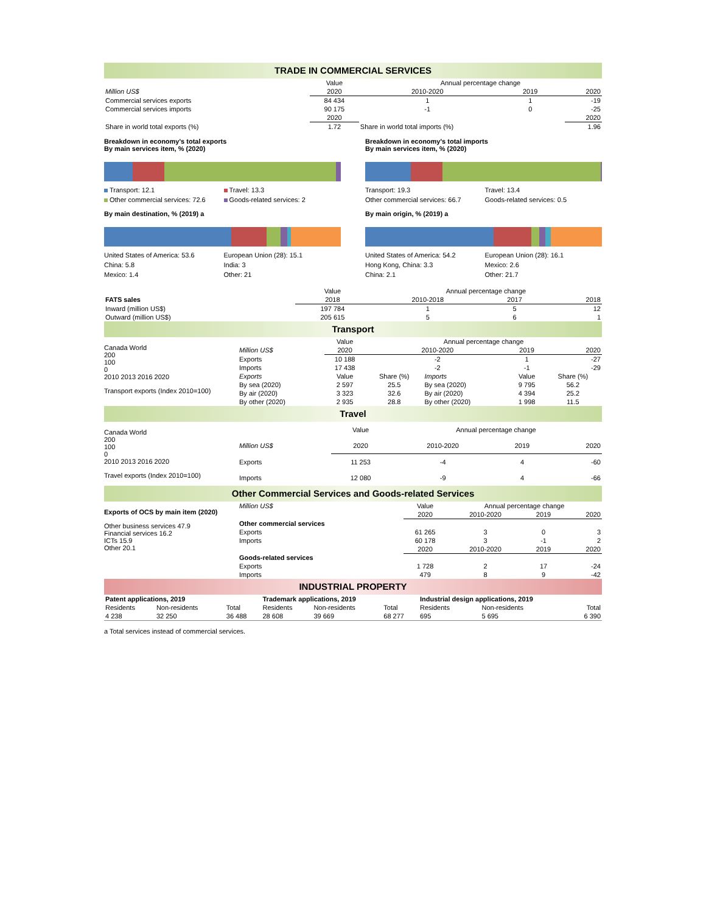TRADE IN COMMERCIAL SERVICES
| | Value | Annual percentage change | | |
| Million US$ | 2020 | 2010-2020 | 2019 | 2020 |
| Commercial services exports | 84 434 | 1 | 1 | -19 |
| Commercial services imports | 90 175 | -1 | 0 | -25 |
| | 2020 | | | 2020 |
| Share in world total exports (%) | 1.72 | Share in world total imports (%) | | 1.96 |
Breakdown in economy's total exports
By main services item, % (2020)
Transport: 12.1 Travel: 13.3 Other commercial services: 72.6 Goods-related services: 2
By main destination, % (2019) a
United States of America: 53.6 European Union (28): 15.1 China: 5.8 India: 3 Mexico: 1.4 Other: 21
Breakdown in economy's total imports
By main services item, % (2020)
Transport: 19.3 Travel: 13.4 Other commercial services: 66.7 Goods-related services: 0.5
By main origin, % (2019) a
United States of America: 54.2 European Union (28): 16.1 Hong Kong, China: 3.3 Mexico: 2.6 China: 2.1 Other: 21.7
| | Value | Annual percentage change | | |
| FATS sales | 2018 | 2010-2018 | 2017 | 2018 |
| Inward (million US$) | 197 784 | 1 | 5 | 12 |
| Outward (million US$) | 205 615 | 5 | 6 | 1 |
Transport
Canada World
200
100
0
2010 2013 2016 2020
Transport exports (Index 2010=100)
| | Value | Annual percentage change | | | |
| Million US$ | 2020 | 2010-2020 | | 2019 | 2020 |
| Exports | 10 188 | -2 | | 1 | -27 |
| Imports | 17 438 | -2 | | -1 | -29 |
| Exports | Value | Share (%) | Imports | Value | Share (%) |
| By sea (2020) | 2 597 | 25.5 | By sea (2020) | 9 795 | 56.2 |
| By air (2020) | 3 323 | 32.6 | By air (2020) | 4 394 | 25.2 |
| By other (2020) | 2 935 | 28.8 | By other (2020) | 1 998 | 11.5 |
Travel
Canada World
200
100
0
2010 2013 2016 2020
Travel exports (Index 2010=100)
| | Value | Annual percentage change | | |
| Million US$ | 2020 | 2010-2020 | 2019 | 2020 |
| Exports | 11 253 | -4 | 4 | -60 |
| Imports | 12 080 | -9 | 4 | -66 |
Other Commercial Services and Goods-related Services
Exports of OCS by main item (2020)
Other business services 47.9
Financial services 16.2
ICTs 15.9
Other 20.1
| Million US$ | Value | Annual percentage change | | |
| | 2020 | 2010-2020 | 2019 | 2020 |
| Other commercial services | | | | |
| Exports | 61 265 | 3 | 0 | 3 |
| Imports | 60 178 | 3 | -1 | 2 |
| | 2020 | 2010-2020 | 2019 | 2020 |
| Goods-related services | | | | |
| Exports | 1 728 | 2 | 17 | -24 |
| Imports | 479 | 8 | 9 | -42 |
INDUSTRIAL PROPERTY
| Patent applications, 2019 | | | Trademark applications, 2019 | | | Industrial design applications, 2019 | | |
| Residents | Non-residents | Total | Residents | Non-residents | Total | Residents | Non-residents | Total |
| 4 238 | 32 250 | 36 488 | 28 608 | 39 669 | 68 277 | 695 | 5 695 | 6 390 |
a Total services instead of commercial services.